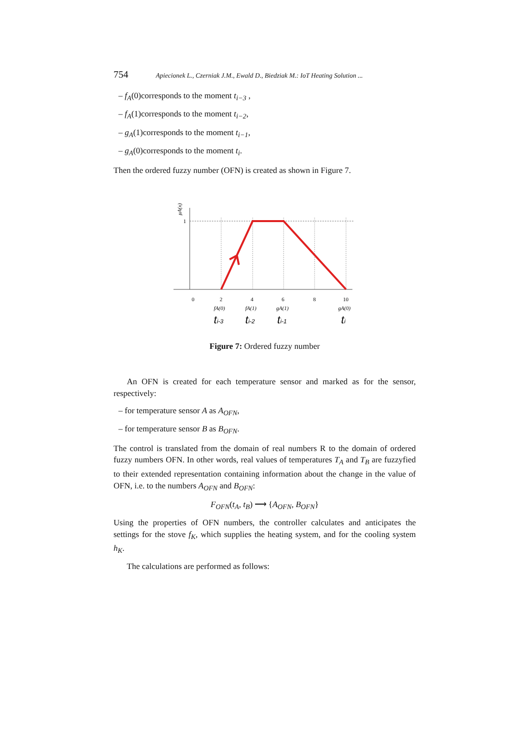754 Apiecionek L., Czerniak J.M., Ewald D., Biedziak M.: IoT Heating Solution ...
– f<sub>A</sub>(0)corresponds to the moment t<sub>i−3</sub> ,
– f<sub>A</sub>(1)corresponds to the moment t<sub>i−2</sub>,
– g<sub>A</sub>(1)corresponds to the moment t<sub>i−1</sub>,
– g<sub>A</sub>(0)corresponds to the moment t<sub>i</sub>.
Then the ordered fuzzy number (OFN) is created as shown in Figure 7.
1
μA(x)
0
2
4
6
8
10
fA(0)
fA(1)
gA(1)
gA(0)
ti-3
ti-2
ti-1
ti
Figure 7: Ordered fuzzy number
An OFN is created for each temperature sensor and marked as for the sensor, respectively:
– for temperature sensor A as A<sub>OFN</sub>,
– for temperature sensor B as B<sub>OFN</sub>.
The control is translated from the domain of real numbers R to the domain of ordered fuzzy numbers OFN. In other words, real values of temperatures T<sub>A</sub> and T<sub>B</sub> are fuzzyfied to their extended representation containing information about the change in the value of OFN, i.e. to the numbers A<sub>OFN</sub> and B<sub>OFN</sub>:
F<sub>OFN</sub>(t<sub>A</sub>, t<sub>B</sub>) ⟶ {A<sub>OFN</sub>, B<sub>OFN</sub>}
Using the properties of OFN numbers, the controller calculates and anticipates the settings for the stove f<sub>K</sub>, which supplies the heating system, and for the cooling system h<sub>K</sub>.
The calculations are performed as follows: